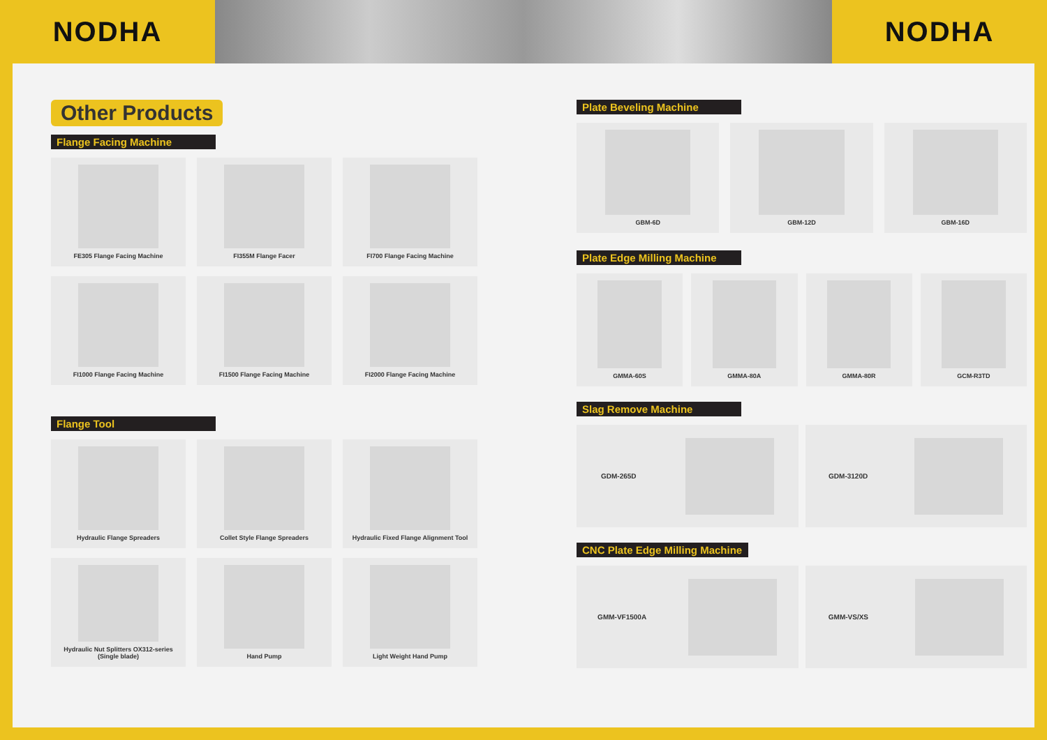NODHA NODHA
Other Products
Flange Facing Machine
FE305 Flange Facing Machine
FI355M Flange Facer
FI700 Flange Facing Machine
FI1000 Flange Facing Machine
FI1500 Flange Facing Machine
FI2000 Flange Facing Machine
Flange Tool
Hydraulic Flange Spreaders
Collet Style Flange Spreaders
Hydraulic Fixed Flange Alignment Tool
Hydraulic Nut Splitters OX312-series
(Single blade)
Hand Pump
Light Weight Hand Pump
Plate Beveling Machine
GBM-6D
GBM-12D
GBM-16D
Plate Edge Milling Machine
GMMA-60S
GMMA-80A
GMMA-80R
GCM-R3TD
Slag Remove Machine
GDM-265D
GDM-3120D
CNC Plate Edge Milling Machine
GMM-VF1500A
GMM-VS/XS